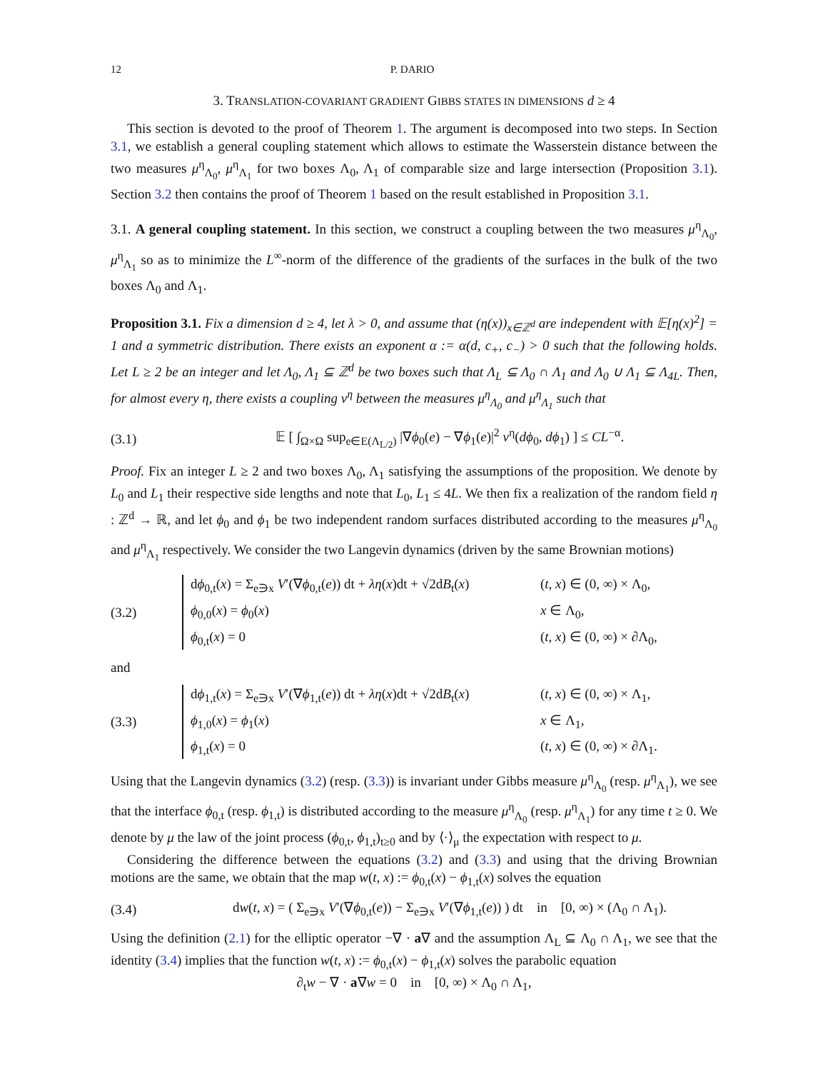12 P. DARIO
3. TRANSLATION-COVARIANT GRADIENT GIBBS STATES IN DIMENSIONS d ≥ 4
This section is devoted to the proof of Theorem 1. The argument is decomposed into two steps. In Section 3.1, we establish a general coupling statement which allows to estimate the Wasserstein distance between the two measures μ<sup>η</sup><sub>Λ<sub>0</sub></sub>, μ<sup>η</sup><sub>Λ<sub>1</sub></sub> for two boxes Λ<sub>0</sub>, Λ<sub>1</sub> of comparable size and large intersection (Proposition 3.1). Section 3.2 then contains the proof of Theorem 1 based on the result established in Proposition 3.1.
3.1. A general coupling statement. In this section, we construct a coupling between the two measures μ<sup>η</sup><sub>Λ<sub>0</sub></sub>, μ<sup>η</sup><sub>Λ<sub>1</sub></sub> so as to minimize the L<sup>∞</sup>-norm of the difference of the gradients of the surfaces in the bulk of the two boxes Λ<sub>0</sub> and Λ<sub>1</sub>.
Proposition 3.1. Fix a dimension d ≥ 4, let λ > 0, and assume that (η(x))<sub>x∈ℤ<sup>d</sup></sub> are independent with 𝔼[η(x)<sup>2</sup>] = 1 and a symmetric distribution. There exists an exponent α := α(d, c<sub>+</sub>, c<sub>−</sub>) > 0 such that the following holds. Let L ≥ 2 be an integer and let Λ<sub>0</sub>, Λ<sub>1</sub> ⊆ ℤ<sup>d</sup> be two boxes such that Λ<sub>L</sub> ⊆ Λ<sub>0</sub> ∩ Λ<sub>1</sub> and Λ<sub>0</sub> ∪ Λ<sub>1</sub> ⊆ Λ<sub>4L</sub>. Then, for almost every η, there exists a coupling ν<sup>η</sup> between the measures μ<sup>η</sup><sub>Λ<sub>0</sub></sub> and μ<sup>η</sup><sub>Λ<sub>1</sub></sub> such that
(3.1) 𝔼 [ ∫<sub>Ω×Ω</sub> sup<sub>e∈E(Λ<sub>L/2</sub>)</sub> |∇ϕ<sub>0</sub>(e) − ∇ϕ<sub>1</sub>(e)|<sup>2</sup> ν<sup>η</sup>(dϕ<sub>0</sub>, dϕ<sub>1</sub>) ] ≤ CL<sup>−α</sup>.
Proof. Fix an integer L ≥ 2 and two boxes Λ<sub>0</sub>, Λ<sub>1</sub> satisfying the assumptions of the proposition. We denote by L<sub>0</sub> and L<sub>1</sub> their respective side lengths and note that L<sub>0</sub>, L<sub>1</sub> ≤ 4L. We then fix a realization of the random field η : ℤ<sup>d</sup> → ℝ, and let ϕ<sub>0</sub> and ϕ<sub>1</sub> be two independent random surfaces distributed according to the measures μ<sup>η</sup><sub>Λ<sub>0</sub></sub> and μ<sup>η</sup><sub>Λ<sub>1</sub></sub> respectively. We consider the two Langevin dynamics (driven by the same Brownian motions)
(3.2)
dϕ<sub>0,t</sub>(x) = Σ<sub>e∋x</sub> V′(∇ϕ<sub>0,t</sub>(e)) dt + λη(x)dt + √2dB<sub>t</sub>(x) (t, x) ∈ (0, ∞) × Λ<sub>0</sub>, ϕ<sub>0,0</sub>(x) = ϕ<sub>0</sub>(x) x ∈ Λ<sub>0</sub>, ϕ<sub>0,t</sub>(x) = 0 (t, x) ∈ (0, ∞) × ∂Λ<sub>0</sub>,
and
(3.3)
dϕ<sub>1,t</sub>(x) = Σ<sub>e∋x</sub> V′(∇ϕ<sub>1,t</sub>(e)) dt + λη(x)dt + √2dB<sub>t</sub>(x) (t, x) ∈ (0, ∞) × Λ<sub>1</sub>, ϕ<sub>1,0</sub>(x) = ϕ<sub>1</sub>(x) x ∈ Λ<sub>1</sub>, ϕ<sub>1,t</sub>(x) = 0 (t, x) ∈ (0, ∞) × ∂Λ<sub>1</sub>.
Using that the Langevin dynamics (3.2) (resp. (3.3)) is invariant under Gibbs measure μ<sup>η</sup><sub>Λ<sub>0</sub></sub> (resp. μ<sup>η</sup><sub>Λ<sub>1</sub></sub>), we see that the interface ϕ<sub>0,t</sub> (resp. ϕ<sub>1,t</sub>) is distributed according to the measure μ<sup>η</sup><sub>Λ<sub>0</sub></sub> (resp. μ<sup>η</sup><sub>Λ<sub>1</sub></sub>) for any time t ≥ 0. We denote by μ the law of the joint process (ϕ<sub>0,t</sub>, ϕ<sub>1,t</sub>)<sub>t≥0</sub> and by ⟨·⟩<sub>μ</sub> the expectation with respect to μ.
Considering the difference between the equations (3.2) and (3.3) and using that the driving Brownian motions are the same, we obtain that the map w(t, x) := ϕ<sub>0,t</sub>(x) − ϕ<sub>1,t</sub>(x) solves the equation
(3.4) dw(t, x) = ( Σ<sub>e∋x</sub> V′(∇ϕ<sub>0,t</sub>(e)) − Σ<sub>e∋x</sub> V′(∇ϕ<sub>1,t</sub>(e)) ) dt in [0, ∞) × (Λ<sub>0</sub> ∩ Λ<sub>1</sub>).
Using the definition (2.1) for the elliptic operator −∇ · a∇ and the assumption Λ<sub>L</sub> ⊆ Λ<sub>0</sub> ∩ Λ<sub>1</sub>, we see that the identity (3.4) implies that the function w(t, x) := ϕ<sub>0,t</sub>(x) − ϕ<sub>1,t</sub>(x) solves the parabolic equation
∂<sub>t</sub>w − ∇ · a∇w = 0 in [0, ∞) × Λ<sub>0</sub> ∩ Λ<sub>1</sub>,